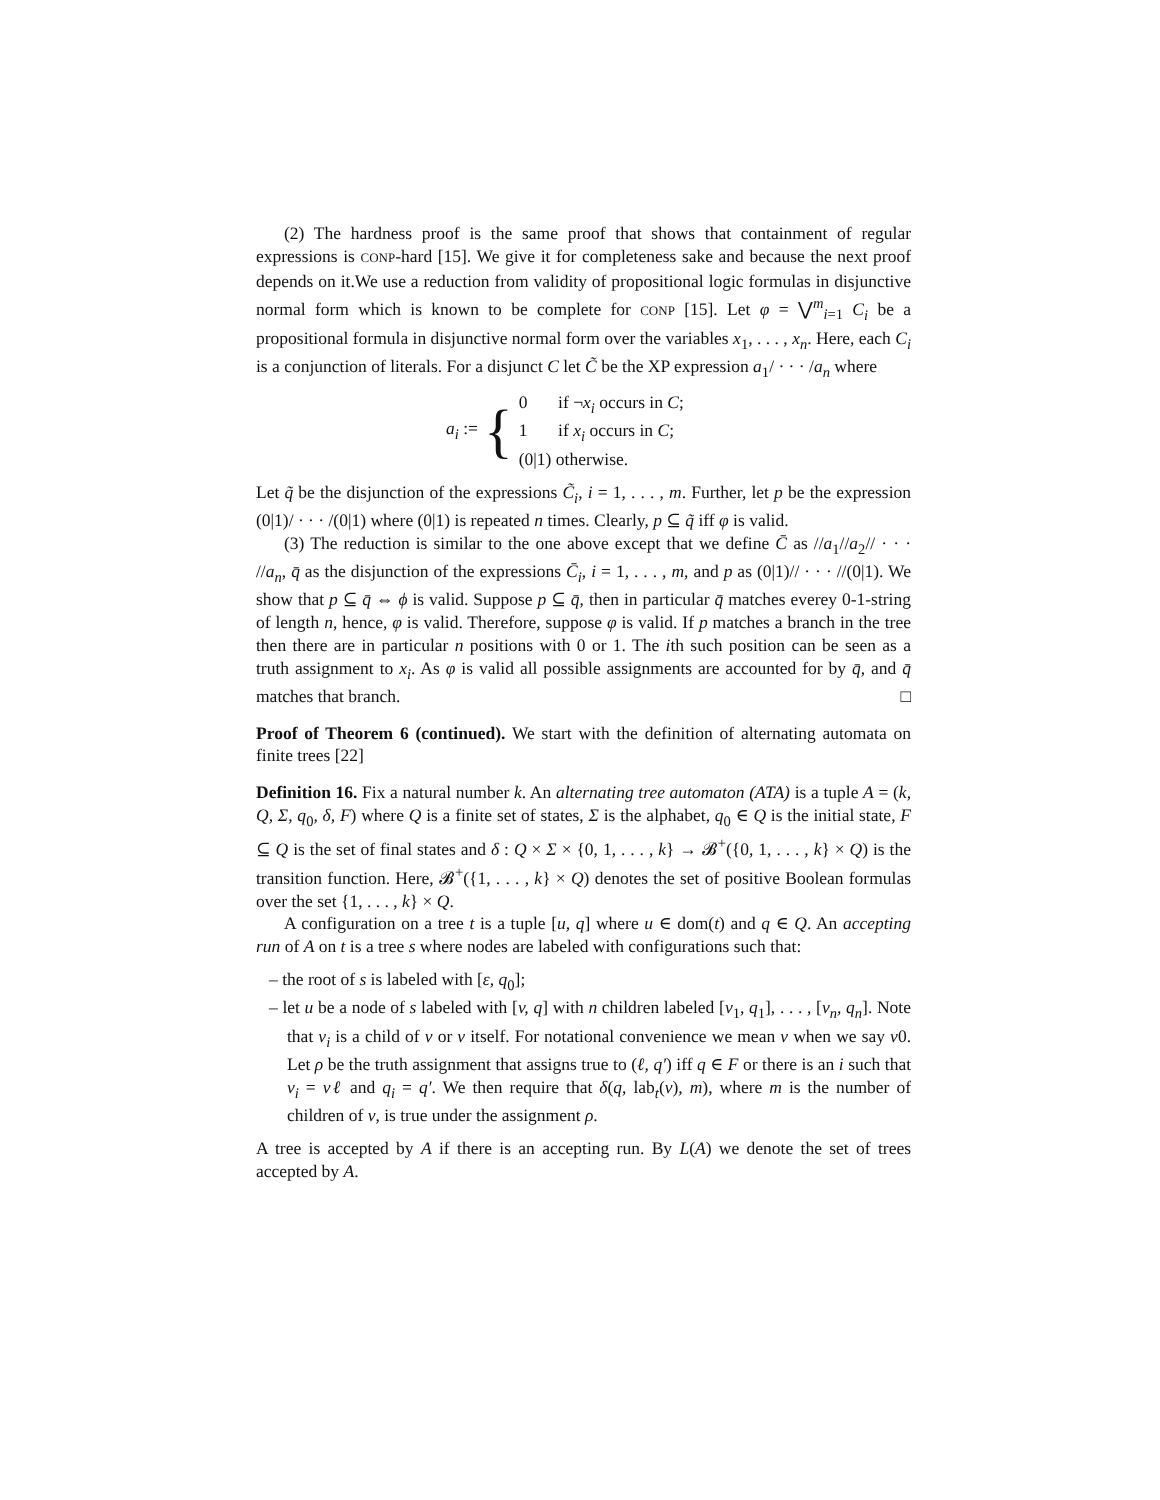(2) The hardness proof is the same proof that shows that containment of regular expressions is CONP-hard [15]. We give it for completeness sake and because the next proof depends on it.We use a reduction from validity of propositional logic formulas in disjunctive normal form which is known to be complete for CONP [15]. Let φ = ⋁<sup>m</sup><sub>i=1</sub> C<sub>i</sub> be a propositional formula in disjunctive normal form over the variables x<sub>1</sub>, . . . , x<sub>n</sub>. Here, each C<sub>i</sub> is a conjunction of literals. For a disjunct C let C̃ be the XP expression a<sub>1</sub>/ · · · /a<sub>n</sub> where
a<sub>i</sub> := {
0 if ¬x<sub>i</sub> occurs in C;
1 if x<sub>i</sub> occurs in C;
(0|1) otherwise.
Let q̃ be the disjunction of the expressions C̃<sub>i</sub>, i = 1, . . . , m. Further, let p be the expression (0|1)/ · · · /(0|1) where (0|1) is repeated n times. Clearly, p ⊆ q̃ iff φ is valid.
(3) The reduction is similar to the one above except that we define C̄ as //a<sub>1</sub>//a<sub>2</sub>// · · · //a<sub>n</sub>, q̄ as the disjunction of the expressions C̄<sub>i</sub>, i = 1, . . . , m, and p as (0|1)// · · · //(0|1). We show that p ⊆ q̄ ⇔ ϕ is valid. Suppose p ⊆ q̄, then in particular q̄ matches everey 0-1-string of length n, hence, φ is valid. Therefore, suppose φ is valid. If p matches a branch in the tree then there are in particular n positions with 0 or 1. The ith such position can be seen as a truth assignment to x<sub>i</sub>. As φ is valid all possible assignments are accounted for by q̄, and q̄ matches that branch. □
Proof of Theorem 6 (continued). We start with the definition of alternating automata on finite trees [22]
Definition 16. Fix a natural number k. An alternating tree automaton (ATA) is a tuple A = (k, Q, Σ, q<sub>0</sub>, δ, F) where Q is a finite set of states, Σ is the alphabet, q<sub>0</sub> ∈ Q is the initial state, F ⊆ Q is the set of final states and δ : Q × Σ × {0, 1, . . . , k} → 𝓑<sup>+</sup>({0, 1, . . . , k} × Q) is the transition function. Here, 𝓑<sup>+</sup>({1, . . . , k} × Q) denotes the set of positive Boolean formulas over the set {1, . . . , k} × Q.
A configuration on a tree t is a tuple [u, q] where u ∈ dom(t) and q ∈ Q. An accepting run of A on t is a tree s where nodes are labeled with configurations such that:
– the root of s is labeled with [ε, q<sub>0</sub>];
– let u be a node of s labeled with [v, q] with n children labeled [v<sub>1</sub>, q<sub>1</sub>], . . . , [v<sub>n</sub>, q<sub>n</sub>]. Note that v<sub>i</sub> is a child of v or v itself. For notational convenience we mean v when we say v0. Let ρ be the truth assignment that assigns true to (ℓ, q′) iff q ∈ F or there is an i such that v<sub>i</sub> = vℓ and q<sub>i</sub> = q′. We then require that δ(q, lab<sub>t</sub>(v), m), where m is the number of children of v, is true under the assignment ρ.
A tree is accepted by A if there is an accepting run. By L(A) we denote the set of trees accepted by A.